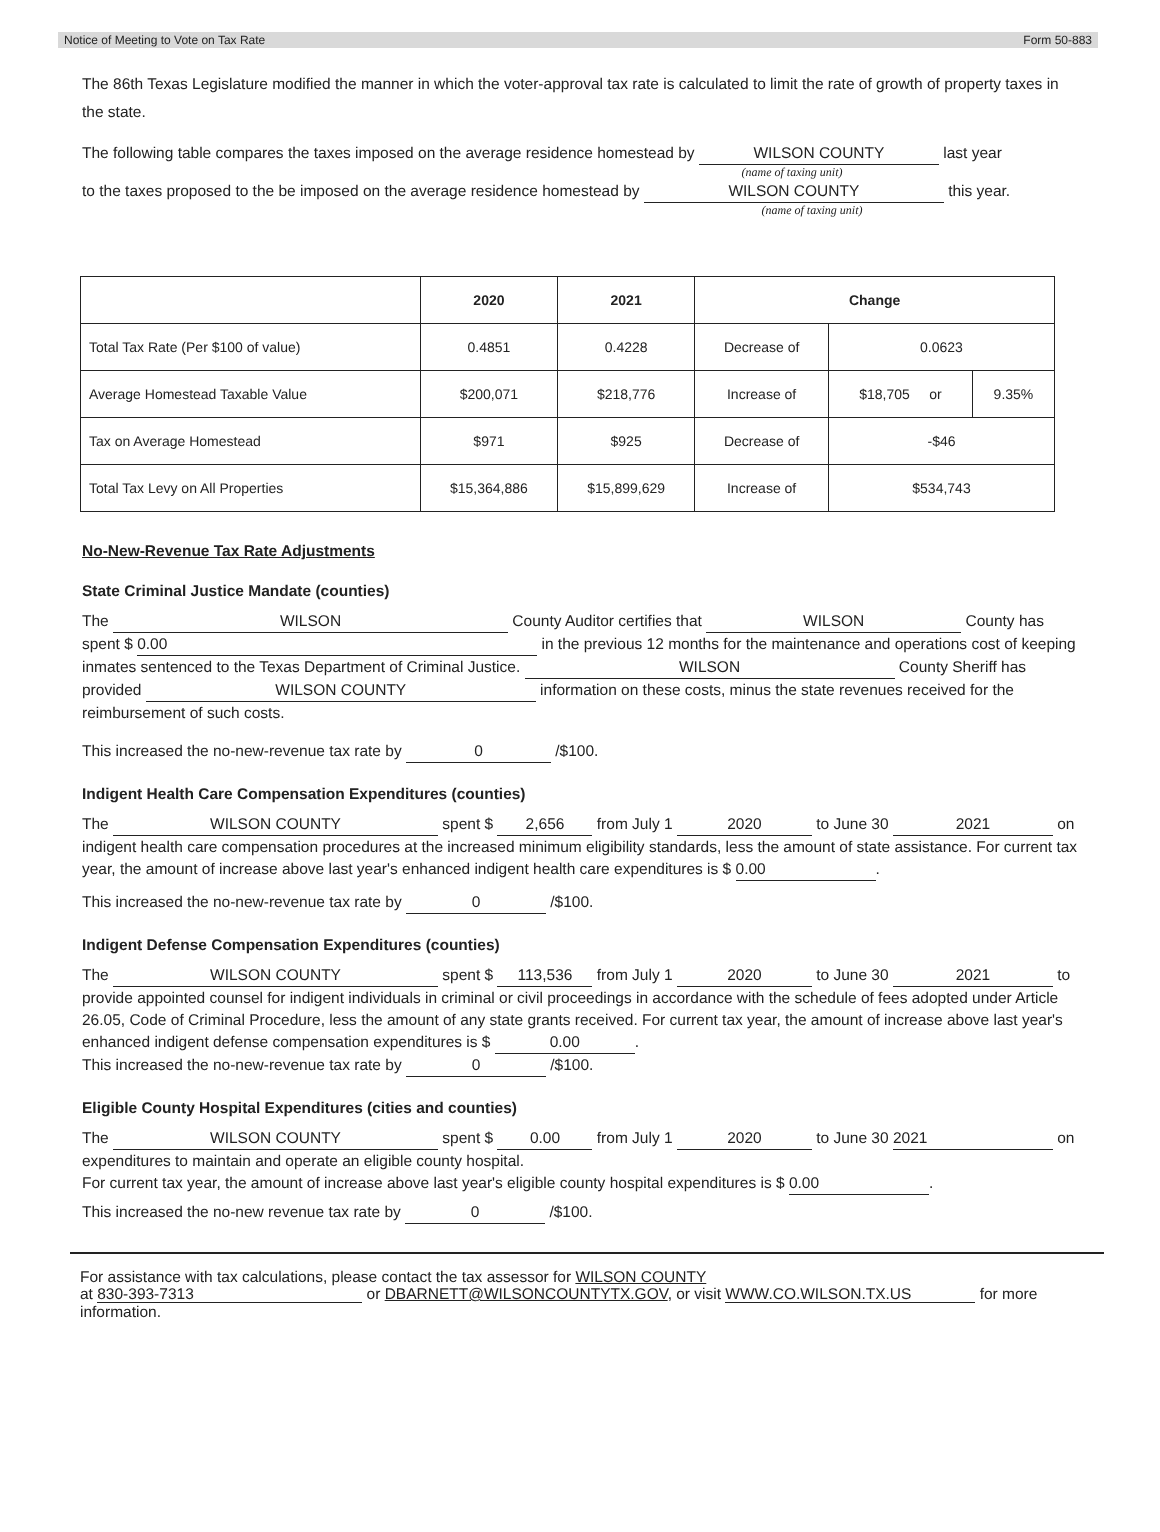Notice of Meeting to Vote on Tax Rate Form 50-883
The 86th Texas Legislature modified the manner in which the voter-approval tax rate is calculated to limit the rate of growth of property taxes in the state.
The following table compares the taxes imposed on the average residence homestead by WILSON COUNTY last year
(name of taxing unit)
to the taxes proposed to the be imposed on the average residence homestead by WILSON COUNTY this year.
(name of taxing unit)
| | 2020 | 2021 | Change | | |
| --- | --- | --- | --- | --- | --- |
| Total Tax Rate (Per $100 of value) | 0.4851 | 0.4228 | Decrease of | 0.0623 | |
| Average Homestead Taxable Value | $200,071 | $218,776 | Increase of | $18,705 or | 9.35% |
| Tax on Average Homestead | $971 | $925 | Decrease of | -$46 | |
| Total Tax Levy on All Properties | $15,364,886 | $15,899,629 | Increase of | $534,743 | |
No-New-Revenue Tax Rate Adjustments
State Criminal Justice Mandate (counties)
The WILSON County Auditor certifies that WILSON County has spent $ 0.00 in the previous 12 months for the maintenance and operations cost of keeping inmates sentenced to the Texas Department of Criminal Justice. WILSON County Sheriff has provided WILSON COUNTY information on these costs, minus the state revenues received for the reimbursement of such costs.
This increased the no-new-revenue tax rate by 0 /$100.
Indigent Health Care Compensation Expenditures (counties)
The WILSON COUNTY spent $ 2,656 from July 1 2020 to June 30 2021 on indigent health care compensation procedures at the increased minimum eligibility standards, less the amount of state assistance. For current tax year, the amount of increase above last year's enhanced indigent health care expenditures is $ 0.00.
This increased the no-new-revenue tax rate by 0 /$100.
Indigent Defense Compensation Expenditures (counties)
The WILSON COUNTY spent $ 113,536 from July 1 2020 to June 30 2021 to provide appointed counsel for indigent individuals in criminal or civil proceedings in accordance with the schedule of fees adopted under Article 26.05, Code of Criminal Procedure, less the amount of any state grants received. For current tax year, the amount of increase above last year's enhanced indigent defense compensation expenditures is $ 0.00.
This increased the no-new-revenue tax rate by 0 /$100.
Eligible County Hospital Expenditures (cities and counties)
The WILSON COUNTY spent $ 0.00 from July 1 2020 to June 30 2021 on expenditures to maintain and operate an eligible county hospital.
For current tax year, the amount of increase above last year's eligible county hospital expenditures is $ 0.00.
This increased the no-new revenue tax rate by 0 /$100.
For assistance with tax calculations, please contact the tax assessor for WILSON COUNTY
at 830-393-7313 or DBARNETT@WILSONCOUNTYTX.GOV, or visit WWW.CO.WILSON.TX.US for more information.